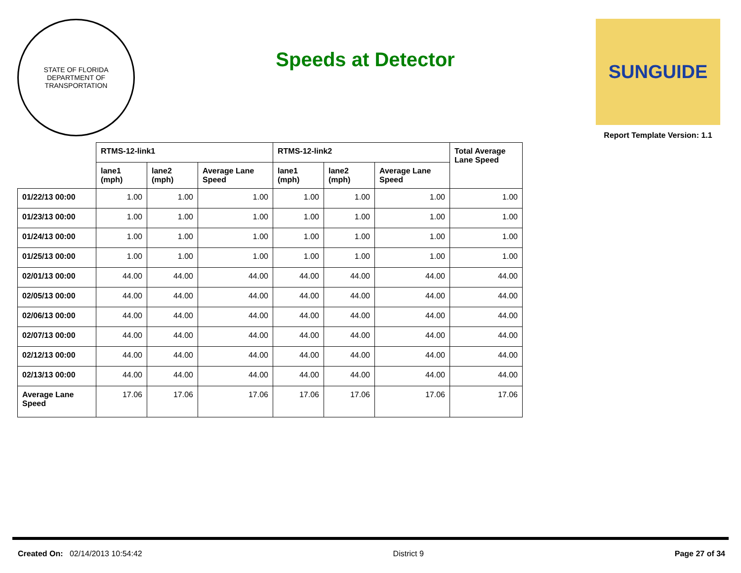STATE OF FLORIDA
DEPARTMENT OF TRANSPORTATION
Speeds at Detector
SUNGUIDE
Report Template Version: 1.1
| | RTMS-12-link1 | | | RTMS-12-link2 | | | Total Average Lane Speed |
| --- | --- | --- | --- | --- | --- | --- | --- |
| | lane1 (mph) | lane2 (mph) | Average Lane Speed | lane1 (mph) | lane2 (mph) | Average Lane Speed | |
| 01/22/13 00:00 | 1.00 | 1.00 | 1.00 | 1.00 | 1.00 | 1.00 | 1.00 |
| 01/23/13 00:00 | 1.00 | 1.00 | 1.00 | 1.00 | 1.00 | 1.00 | 1.00 |
| 01/24/13 00:00 | 1.00 | 1.00 | 1.00 | 1.00 | 1.00 | 1.00 | 1.00 |
| 01/25/13 00:00 | 1.00 | 1.00 | 1.00 | 1.00 | 1.00 | 1.00 | 1.00 |
| 02/01/13 00:00 | 44.00 | 44.00 | 44.00 | 44.00 | 44.00 | 44.00 | 44.00 |
| 02/05/13 00:00 | 44.00 | 44.00 | 44.00 | 44.00 | 44.00 | 44.00 | 44.00 |
| 02/06/13 00:00 | 44.00 | 44.00 | 44.00 | 44.00 | 44.00 | 44.00 | 44.00 |
| 02/07/13 00:00 | 44.00 | 44.00 | 44.00 | 44.00 | 44.00 | 44.00 | 44.00 |
| 02/12/13 00:00 | 44.00 | 44.00 | 44.00 | 44.00 | 44.00 | 44.00 | 44.00 |
| 02/13/13 00:00 | 44.00 | 44.00 | 44.00 | 44.00 | 44.00 | 44.00 | 44.00 |
| Average Lane Speed | 17.06 | 17.06 | 17.06 | 17.06 | 17.06 | 17.06 | 17.06 |
Created On: 02/14/2013 10:54:42 District 9 Page 27 of 34